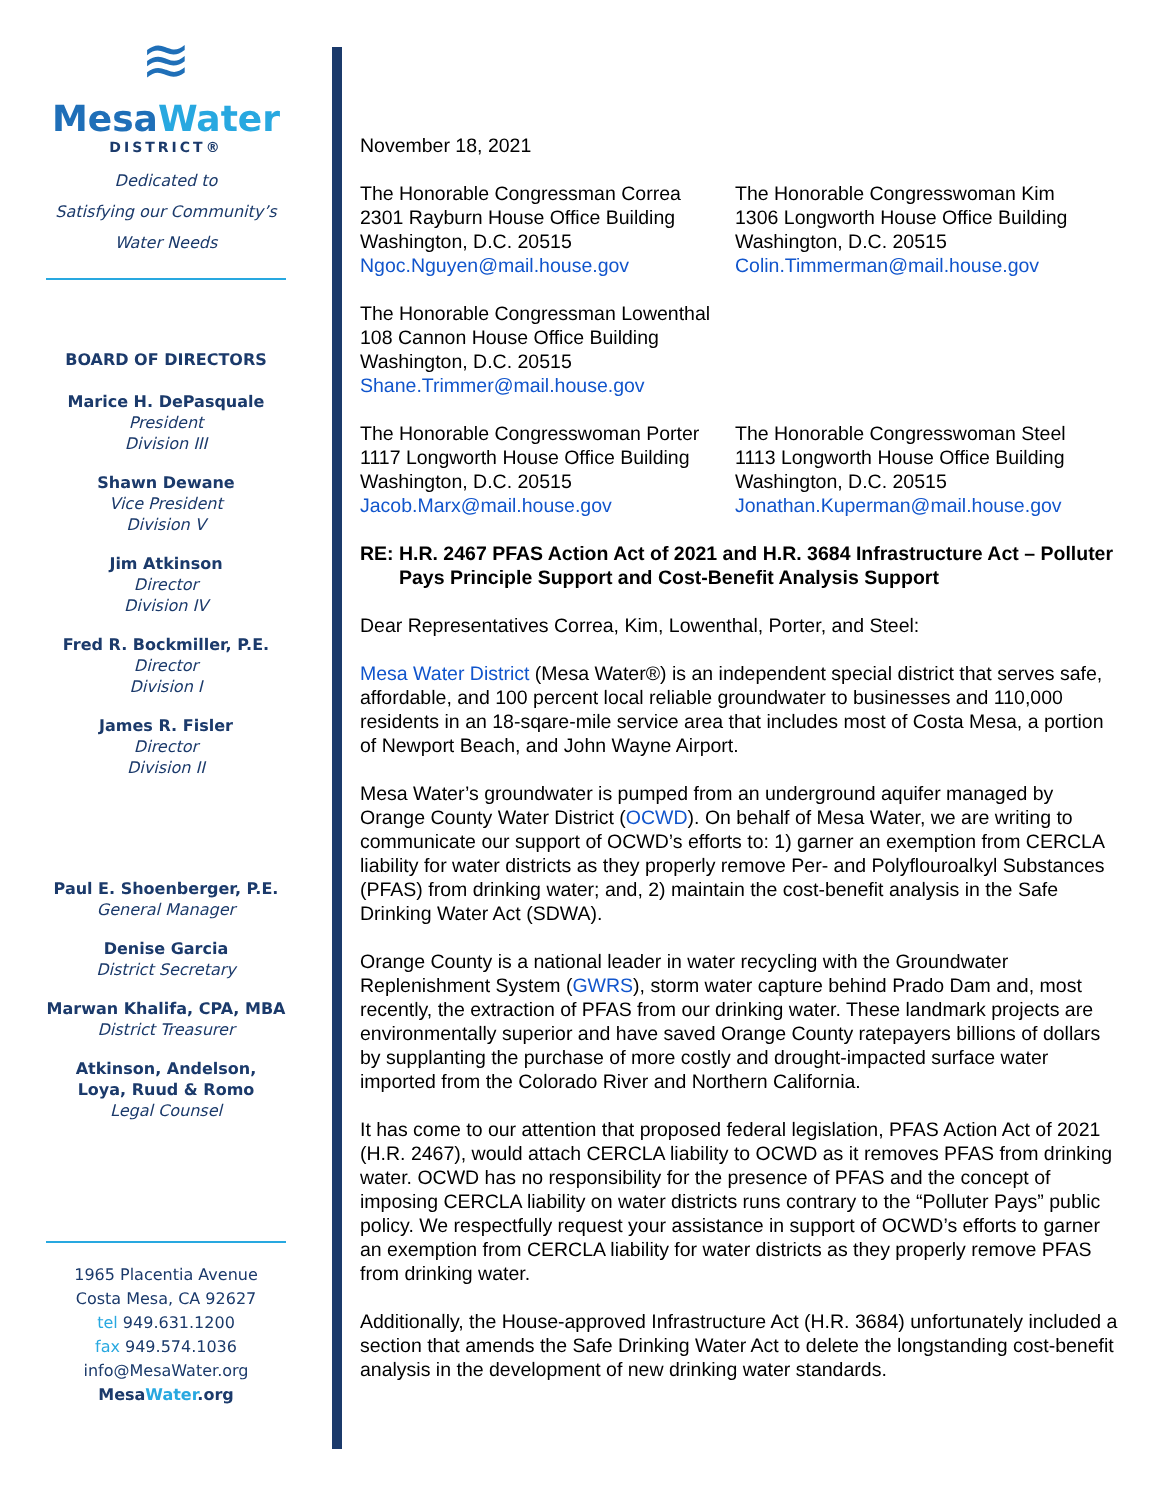≋
MesaWater
DISTRICT®
Dedicated to
Satisfying our Community’s
Water Needs
BOARD OF DIRECTORS
Marice H. DePasquale
President
Division III
Shawn Dewane
Vice President
Division V
Jim Atkinson
Director
Division IV
Fred R. Bockmiller, P.E.
Director
Division I
James R. Fisler
Director
Division II
Paul E. Shoenberger, P.E.
General Manager
Denise Garcia
District Secretary
Marwan Khalifa, CPA, MBA
District Treasurer
Atkinson, Andelson,
Loya, Ruud & Romo
Legal Counsel
1965 Placentia Avenue
Costa Mesa, CA 92627
tel 949.631.1200
fax 949.574.1036
info@MesaWater.org
MesaWater.org
November 18, 2021
The Honorable Congressman Correa
2301 Rayburn House Office Building
Washington, D.C. 20515
Ngoc.Nguyen@mail.house.gov
The Honorable Congresswoman Kim
1306 Longworth House Office Building
Washington, D.C. 20515
Colin.Timmerman@mail.house.gov
The Honorable Congressman Lowenthal
108 Cannon House Office Building
Washington, D.C. 20515
Shane.Trimmer@mail.house.gov
The Honorable Congresswoman Porter
1117 Longworth House Office Building
Washington, D.C. 20515
Jacob.Marx@mail.house.gov
The Honorable Congresswoman Steel
1113 Longworth House Office Building
Washington, D.C. 20515
Jonathan.Kuperman@mail.house.gov
RE: H.R. 2467 PFAS Action Act of 2021 and H.R. 3684 Infrastructure Act – Polluter Pays Principle Support and Cost-Benefit Analysis Support
Dear Representatives Correa, Kim, Lowenthal, Porter, and Steel:
Mesa Water District (Mesa Water®) is an independent special district that serves safe, affordable, and 100 percent local reliable groundwater to businesses and 110,000 residents in an 18-sqare-mile service area that includes most of Costa Mesa, a portion of Newport Beach, and John Wayne Airport.
Mesa Water’s groundwater is pumped from an underground aquifer managed by Orange County Water District (OCWD). On behalf of Mesa Water, we are writing to communicate our support of OCWD’s efforts to: 1) garner an exemption from CERCLA liability for water districts as they properly remove Per- and Polyflouroalkyl Substances (PFAS) from drinking water; and, 2) maintain the cost-benefit analysis in the Safe Drinking Water Act (SDWA).
Orange County is a national leader in water recycling with the Groundwater Replenishment System (GWRS), storm water capture behind Prado Dam and, most recently, the extraction of PFAS from our drinking water. These landmark projects are environmentally superior and have saved Orange County ratepayers billions of dollars by supplanting the purchase of more costly and drought-impacted surface water imported from the Colorado River and Northern California.
It has come to our attention that proposed federal legislation, PFAS Action Act of 2021 (H.R. 2467), would attach CERCLA liability to OCWD as it removes PFAS from drinking water. OCWD has no responsibility for the presence of PFAS and the concept of imposing CERCLA liability on water districts runs contrary to the “Polluter Pays” public policy. We respectfully request your assistance in support of OCWD’s efforts to garner an exemption from CERCLA liability for water districts as they properly remove PFAS from drinking water.
Additionally, the House-approved Infrastructure Act (H.R. 3684) unfortunately included a section that amends the Safe Drinking Water Act to delete the longstanding cost-benefit analysis in the development of new drinking water standards.